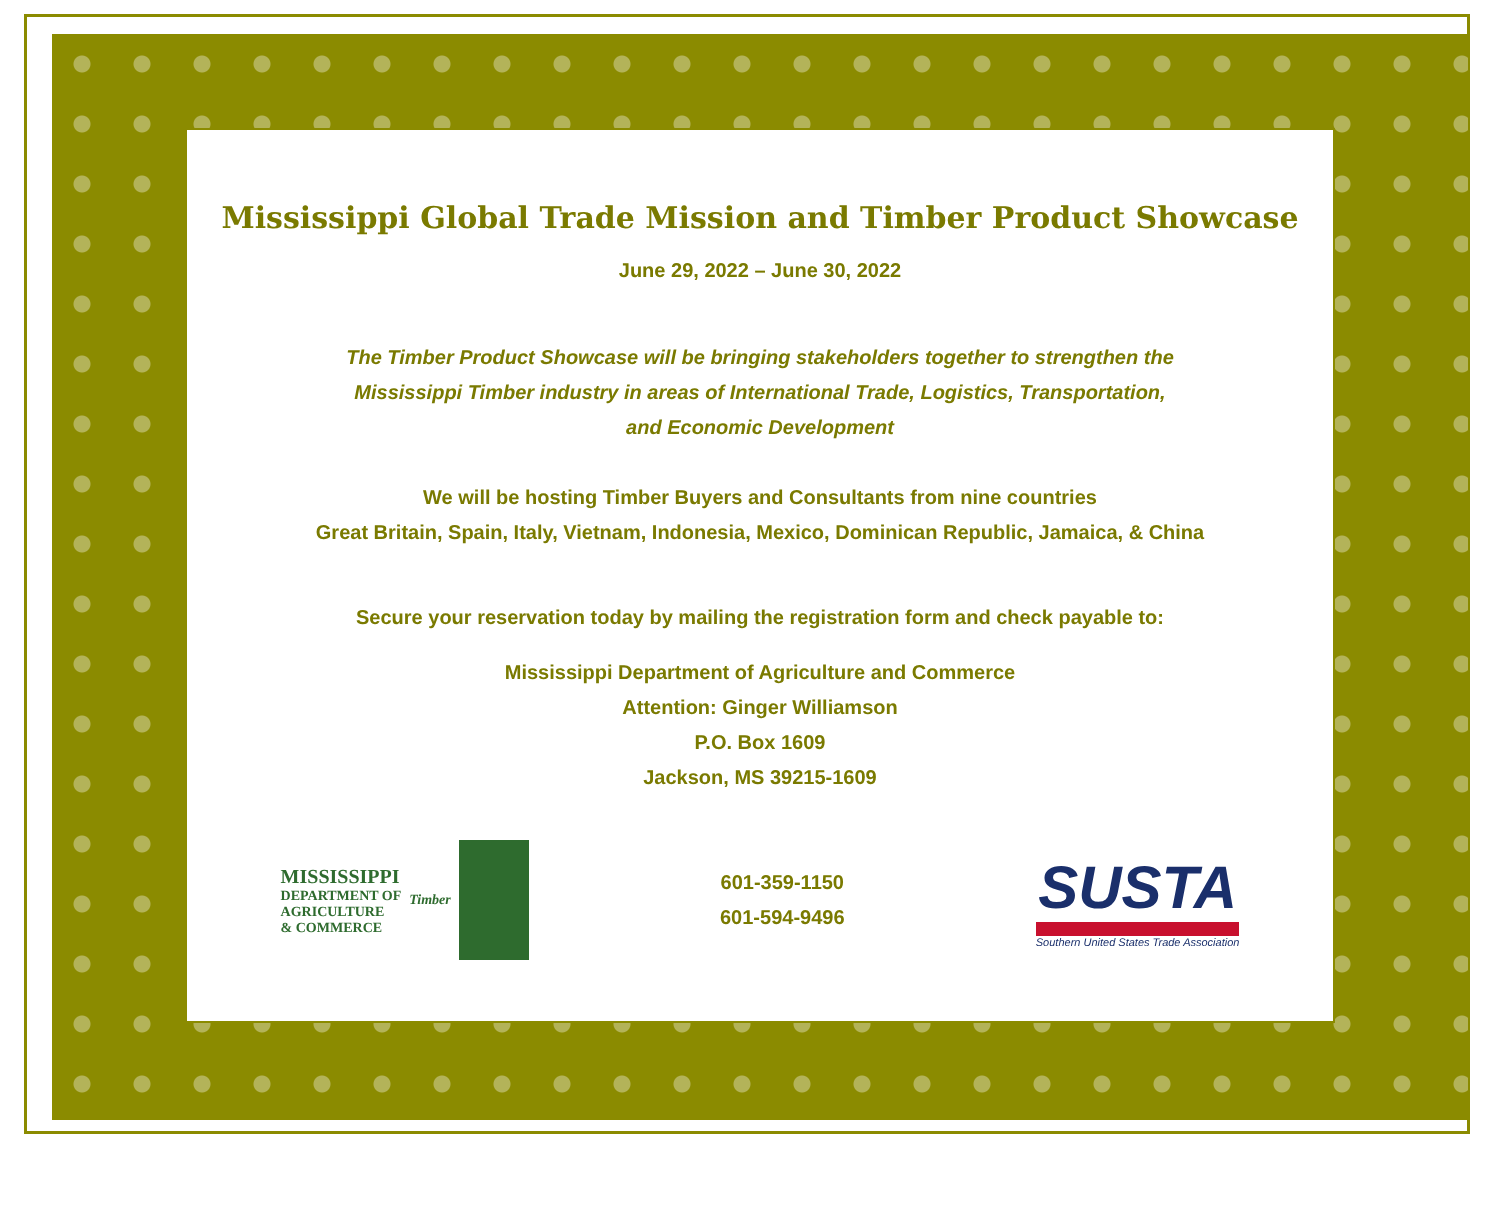Mississippi Global Trade Mission and Timber Product Showcase
June 29, 2022 – June 30, 2022
The Timber Product Showcase will be bringing stakeholders together to strengthen the
Mississippi Timber industry in areas of International Trade, Logistics, Transportation,
and Economic Development
We will be hosting Timber Buyers and Consultants from nine countries
Great Britain, Spain, Italy, Vietnam, Indonesia, Mexico, Dominican Republic, Jamaica, & China
Secure your reservation today by mailing the registration form and check payable to:
Mississippi Department of Agriculture and Commerce
Attention: Ginger Williamson
P.O. Box 1609
Jackson, MS 39215-1609
MISSISSIPPI
DEPARTMENT OF
AGRICULTURE
& COMMERCE
Timber
601-359-1150
601-594-9496
SUSTA
Southern United States Trade Association